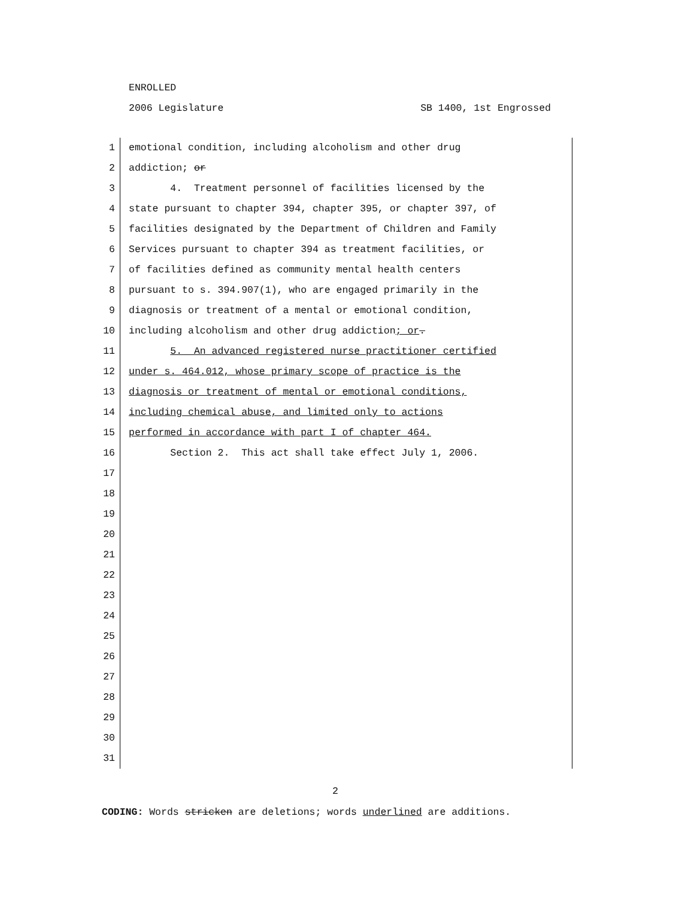ENROLLED
2006 Legislature SB 1400, 1st Engrossed
1 emotional condition, including alcoholism and other drug
2 addiction; or
3 4. Treatment personnel of facilities licensed by the
4 state pursuant to chapter 394, chapter 395, or chapter 397, of
5 facilities designated by the Department of Children and Family
6 Services pursuant to chapter 394 as treatment facilities, or
7 of facilities defined as community mental health centers
8 pursuant to s. 394.907(1), who are engaged primarily in the
9 diagnosis or treatment of a mental or emotional condition,
10 including alcoholism and other drug addiction; or.
11 5. An advanced registered nurse practitioner certified
12 under s. 464.012, whose primary scope of practice is the
13 diagnosis or treatment of mental or emotional conditions,
14 including chemical abuse, and limited only to actions
15 performed in accordance with part I of chapter 464.
16 Section 2. This act shall take effect July 1, 2006.
17
18
19
20
21
22
23
24
25
26
27
28
29
30
31
2
CODING: Words stricken are deletions; words underlined are additions.